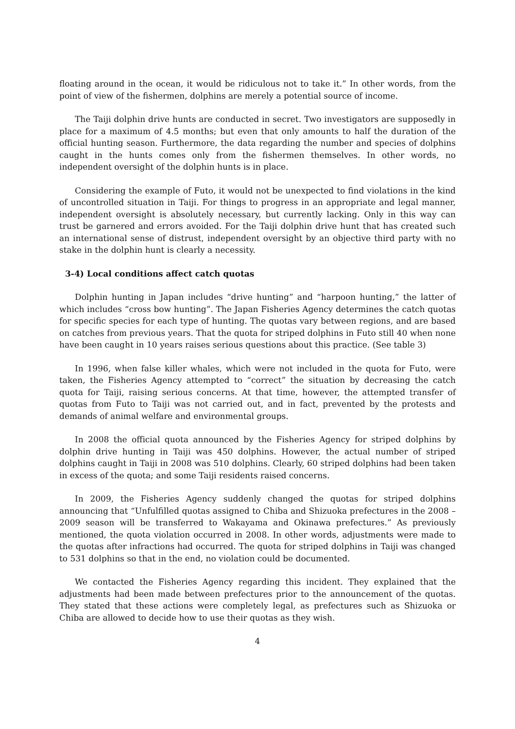floating around in the ocean, it would be ridiculous not to take it.” In other words, from the point of view of the fishermen, dolphins are merely a potential source of income.
The Taiji dolphin drive hunts are conducted in secret. Two investigators are supposedly in place for a maximum of 4.5 months; but even that only amounts to half the duration of the official hunting season. Furthermore, the data regarding the number and species of dolphins caught in the hunts comes only from the fishermen themselves. In other words, no independent oversight of the dolphin hunts is in place.
Considering the example of Futo, it would not be unexpected to find violations in the kind of uncontrolled situation in Taiji. For things to progress in an appropriate and legal manner, independent oversight is absolutely necessary, but currently lacking. Only in this way can trust be garnered and errors avoided. For the Taiji dolphin drive hunt that has created such an international sense of distrust, independent oversight by an objective third party with no stake in the dolphin hunt is clearly a necessity.
3-4) Local conditions affect catch quotas
Dolphin hunting in Japan includes “drive hunting” and “harpoon hunting,” the latter of which includes “cross bow hunting”. The Japan Fisheries Agency determines the catch quotas for specific species for each type of hunting. The quotas vary between regions, and are based on catches from previous years. That the quota for striped dolphins in Futo still 40 when none have been caught in 10 years raises serious questions about this practice. (See table 3)
In 1996, when false killer whales, which were not included in the quota for Futo, were taken, the Fisheries Agency attempted to “correct” the situation by decreasing the catch quota for Taiji, raising serious concerns. At that time, however, the attempted transfer of quotas from Futo to Taiji was not carried out, and in fact, prevented by the protests and demands of animal welfare and environmental groups.
In 2008 the official quota announced by the Fisheries Agency for striped dolphins by dolphin drive hunting in Taiji was 450 dolphins. However, the actual number of striped dolphins caught in Taiji in 2008 was 510 dolphins. Clearly, 60 striped dolphins had been taken in excess of the quota; and some Taiji residents raised concerns.
In 2009, the Fisheries Agency suddenly changed the quotas for striped dolphins announcing that “Unfulfilled quotas assigned to Chiba and Shizuoka prefectures in the 2008 – 2009 season will be transferred to Wakayama and Okinawa prefectures.” As previously mentioned, the quota violation occurred in 2008. In other words, adjustments were made to the quotas after infractions had occurred. The quota for striped dolphins in Taiji was changed to 531 dolphins so that in the end, no violation could be documented.
We contacted the Fisheries Agency regarding this incident. They explained that the adjustments had been made between prefectures prior to the announcement of the quotas. They stated that these actions were completely legal, as prefectures such as Shizuoka or Chiba are allowed to decide how to use their quotas as they wish.
4